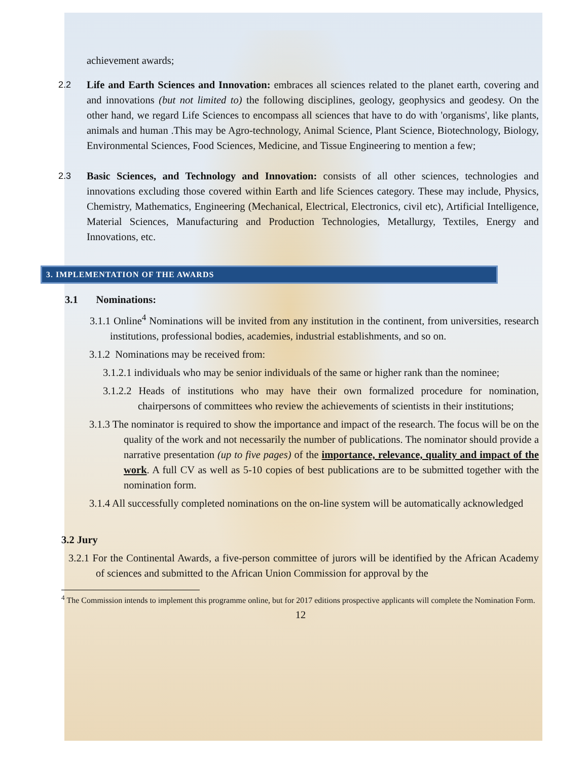achievement awards;
2.2 Life and Earth Sciences and Innovation: embraces all sciences related to the planet earth, covering and and innovations (but not limited to) the following disciplines, geology, geophysics and geodesy. On the other hand, we regard Life Sciences to encompass all sciences that have to do with 'organisms', like plants, animals and human .This may be Agro-technology, Animal Science, Plant Science, Biotechnology, Biology, Environmental Sciences, Food Sciences, Medicine, and Tissue Engineering to mention a few;
2.3 Basic Sciences, and Technology and Innovation: consists of all other sciences, technologies and innovations excluding those covered within Earth and life Sciences category. These may include, Physics, Chemistry, Mathematics, Engineering (Mechanical, Electrical, Electronics, civil etc), Artificial Intelligence, Material Sciences, Manufacturing and Production Technologies, Metallurgy, Textiles, Energy and Innovations, etc.
3. IMPLEMENTATION OF THE AWARDS
3.1 Nominations:
3.1.1 Online<sup>4</sup> Nominations will be invited from any institution in the continent, from universities, research institutions, professional bodies, academies, industrial establishments, and so on.
3.1.2 Nominations may be received from:
3.1.2.1 individuals who may be senior individuals of the same or higher rank than the nominee;
3.1.2.2 Heads of institutions who may have their own formalized procedure for nomination, chairpersons of committees who review the achievements of scientists in their institutions;
3.1.3 The nominator is required to show the importance and impact of the research. The focus will be on the quality of the work and not necessarily the number of publications. The nominator should provide a narrative presentation (up to five pages) of the importance, relevance, quality and impact of the work. A full CV as well as 5-10 copies of best publications are to be submitted together with the nomination form.
3.1.4 All successfully completed nominations on the on-line system will be automatically acknowledged
3.2 Jury
3.2.1 For the Continental Awards, a five-person committee of jurors will be identified by the African Academy of sciences and submitted to the African Union Commission for approval by the
<sup>4</sup> The Commission intends to implement this programme online, but for 2017 editions prospective applicants will complete the Nomination Form.
12